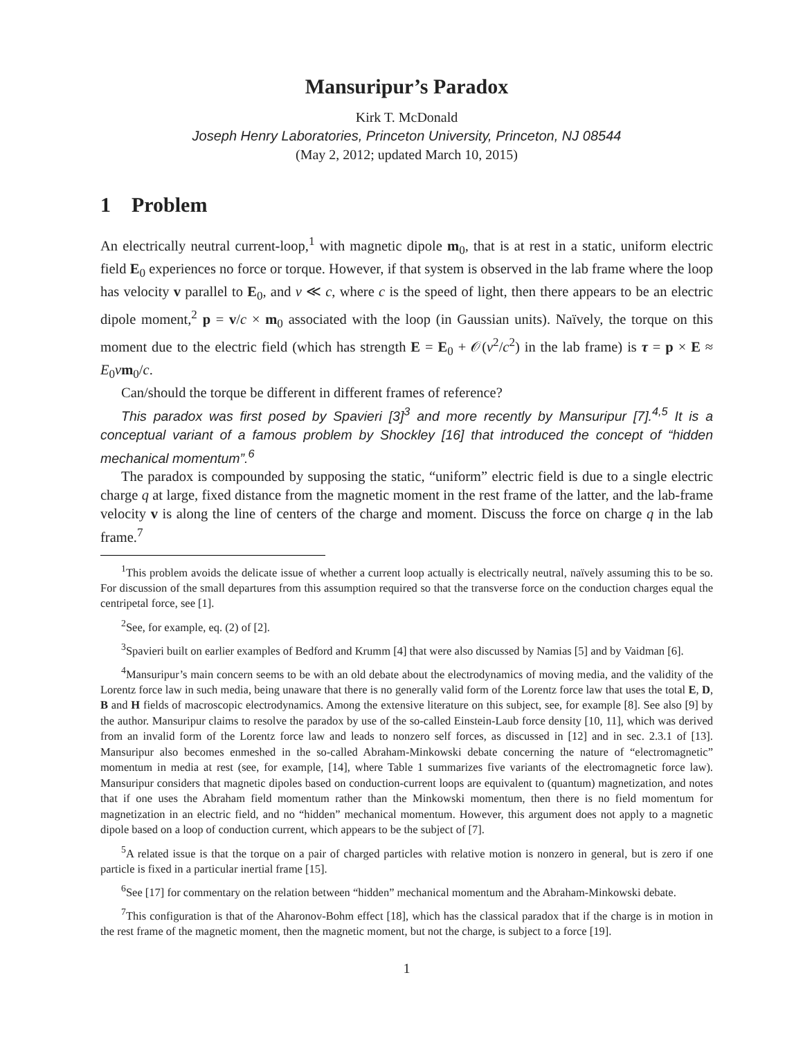Mansuripur’s Paradox
Kirk T. McDonald
Joseph Henry Laboratories, Princeton University, Princeton, NJ 08544
(May 2, 2012; updated March 10, 2015)
1 Problem
An electrically neutral current-loop,<sup>1</sup> with magnetic dipole m<sub>0</sub>, that is at rest in a static, uniform electric field E<sub>0</sub> experiences no force or torque. However, if that system is observed in the lab frame where the loop has velocity v parallel to E<sub>0</sub>, and v ≪ c, where c is the speed of light, then there appears to be an electric dipole moment,<sup>2</sup> p = v/c × m<sub>0</sub> associated with the loop (in Gaussian units). Naïvely, the torque on this moment due to the electric field (which has strength E = E<sub>0</sub> + 𝒪(v<sup>2</sup>/c<sup>2</sup>) in the lab frame) is τ = p × E ≈ E<sub>0</sub>vm<sub>0</sub>/c.
Can/should the torque be different in different frames of reference?
This paradox was first posed by Spavieri [3]<sup>3</sup> and more recently by Mansuripur [7].<sup>4,5</sup> It is a conceptual variant of a famous problem by Shockley [16] that introduced the concept of “hidden mechanical momentum”.<sup>6</sup>
The paradox is compounded by supposing the static, “uniform” electric field is due to a single electric charge q at large, fixed distance from the magnetic moment in the rest frame of the latter, and the lab-frame velocity v is along the line of centers of the charge and moment. Discuss the force on charge q in the lab frame.<sup>7</sup>
<sup>1</sup> This problem avoids the delicate issue of whether a current loop actually is electrically neutral, naïvely assuming this to be so. For discussion of the small departures from this assumption required so that the transverse force on the conduction charges equal the centripetal force, see [1].
<sup>2</sup> See, for example, eq. (2) of [2].
<sup>3</sup> Spavieri built on earlier examples of Bedford and Krumm [4] that were also discussed by Namias [5] and by Vaidman [6].
<sup>4</sup> Mansuripur’s main concern seems to be with an old debate about the electrodynamics of moving media, and the validity of the Lorentz force law in such media, being unaware that there is no generally valid form of the Lorentz force law that uses the total E, D, B and H fields of macroscopic electrodynamics. Among the extensive literature on this subject, see, for example [8]. See also [9] by the author. Mansuripur claims to resolve the paradox by use of the so-called Einstein-Laub force density [10, 11], which was derived from an invalid form of the Lorentz force law and leads to nonzero self forces, as discussed in [12] and in sec. 2.3.1 of [13]. Mansuripur also becomes enmeshed in the so-called Abraham-Minkowski debate concerning the nature of “electromagnetic” momentum in media at rest (see, for example, [14], where Table 1 summarizes five variants of the electromagnetic force law). Mansuripur considers that magnetic dipoles based on conduction-current loops are equivalent to (quantum) magnetization, and notes that if one uses the Abraham field momentum rather than the Minkowski momentum, then there is no field momentum for magnetization in an electric field, and no “hidden” mechanical momentum. However, this argument does not apply to a magnetic dipole based on a loop of conduction current, which appears to be the subject of [7].
<sup>5</sup> A related issue is that the torque on a pair of charged particles with relative motion is nonzero in general, but is zero if one particle is fixed in a particular inertial frame [15].
<sup>6</sup> See [17] for commentary on the relation between “hidden” mechanical momentum and the Abraham-Minkowski debate.
<sup>7</sup> This configuration is that of the Aharonov-Bohm effect [18], which has the classical paradox that if the charge is in motion in the rest frame of the magnetic moment, then the magnetic moment, but not the charge, is subject to a force [19].
1